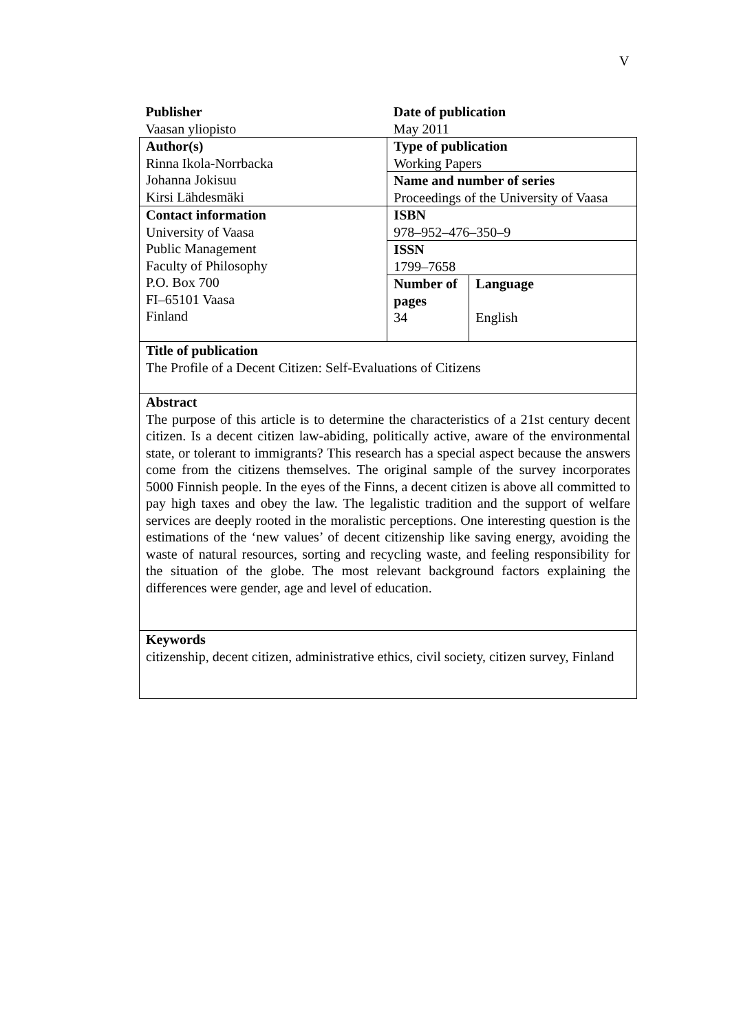V
| Publisher Vaasan yliopisto | Date of publication May 2011 | |
| Author(s) Rinna Ikola-Norrbacka Johanna Jokisuu Kirsi Lähdesmäki | Type of publication Working Papers | |
| | Name and number of series Proceedings of the University of Vaasa | |
| Contact information University of Vaasa Public Management Faculty of Philosophy P.O. Box 700 FI–65101 Vaasa Finland | ISBN 978–952–476–350–9 | |
| | ISSN 1799–7658 | |
| | Number of pages 34 | Language English |
| Title of publication The Profile of a Decent Citizen: Self-Evaluations of Citizens | | |
| Abstract The purpose of this article is to determine the characteristics of a 21st century decent citizen. Is a decent citizen law-abiding, politically active, aware of the en­vironmental state, or tolerant to immigrants? This research has a special aspect because the answers come from the citizens themselves. The original sample of the survey incorporates 5000 Finnish people. In the eyes of the Finns, a decent citizen is above all committed to pay high taxes and obey the law. The legalistic tradition and the support of welfare services are deeply rooted in the moralistic perceptions. One interesting question is the estimations of the ‘new values’ of decent citizenship like saving energy, avoiding the waste of natural resources, sorting and recycling waste, and feeling responsibility for the situation of the globe. The most relevant background factors explaining the differences were gender, age and level of education. | | |
| Keywords citizenship, decent citizen, administrative ethics, civil society, citizen survey, Finland | | |